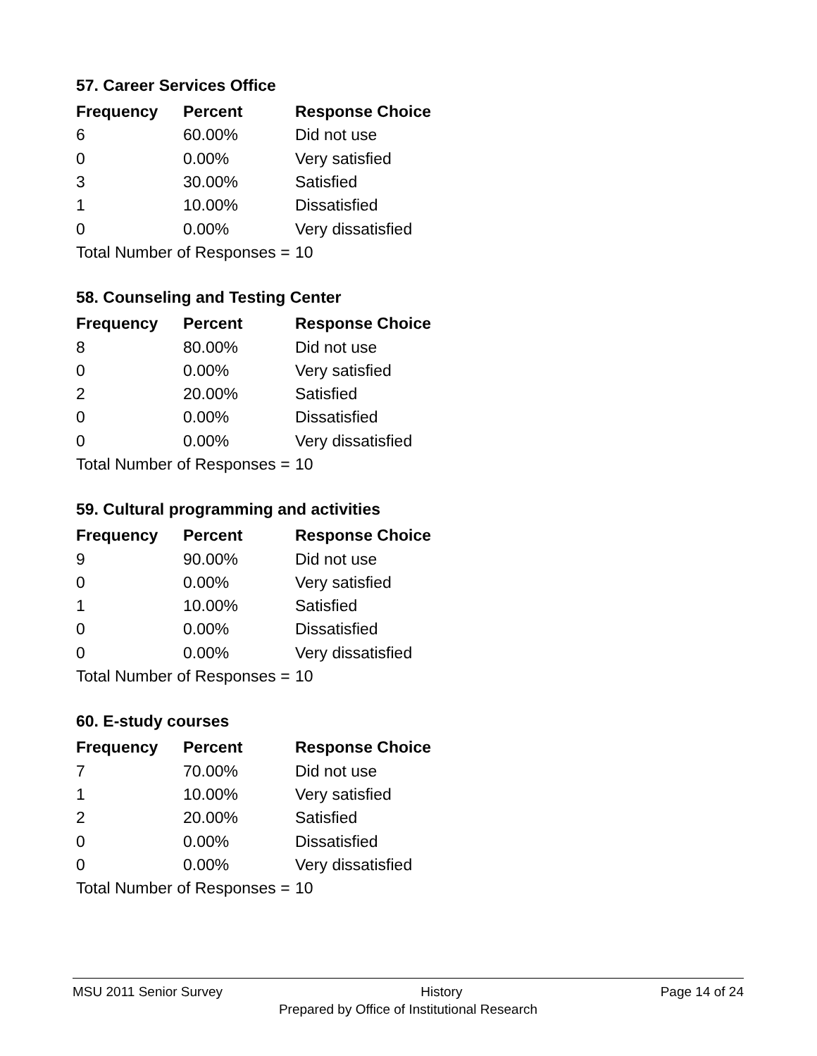57. Career Services Office
| Frequency | Percent | Response Choice |
| --- | --- | --- |
| 6 | 60.00% | Did not use |
| 0 | 0.00% | Very satisfied |
| 3 | 30.00% | Satisfied |
| 1 | 10.00% | Dissatisfied |
| 0 | 0.00% | Very dissatisfied |
| Total Number of Responses = | | 10 |
58. Counseling and Testing Center
| Frequency | Percent | Response Choice |
| --- | --- | --- |
| 8 | 80.00% | Did not use |
| 0 | 0.00% | Very satisfied |
| 2 | 20.00% | Satisfied |
| 0 | 0.00% | Dissatisfied |
| 0 | 0.00% | Very dissatisfied |
| Total Number of Responses = | | 10 |
59. Cultural programming and activities
| Frequency | Percent | Response Choice |
| --- | --- | --- |
| 9 | 90.00% | Did not use |
| 0 | 0.00% | Very satisfied |
| 1 | 10.00% | Satisfied |
| 0 | 0.00% | Dissatisfied |
| 0 | 0.00% | Very dissatisfied |
| Total Number of Responses = | | 10 |
60. E-study courses
| Frequency | Percent | Response Choice |
| --- | --- | --- |
| 7 | 70.00% | Did not use |
| 1 | 10.00% | Very satisfied |
| 2 | 20.00% | Satisfied |
| 0 | 0.00% | Dissatisfied |
| 0 | 0.00% | Very dissatisfied |
| Total Number of Responses = | | 10 |
MSU 2011 Senior Survey History Page 14 of 24
Prepared by Office of Institutional Research